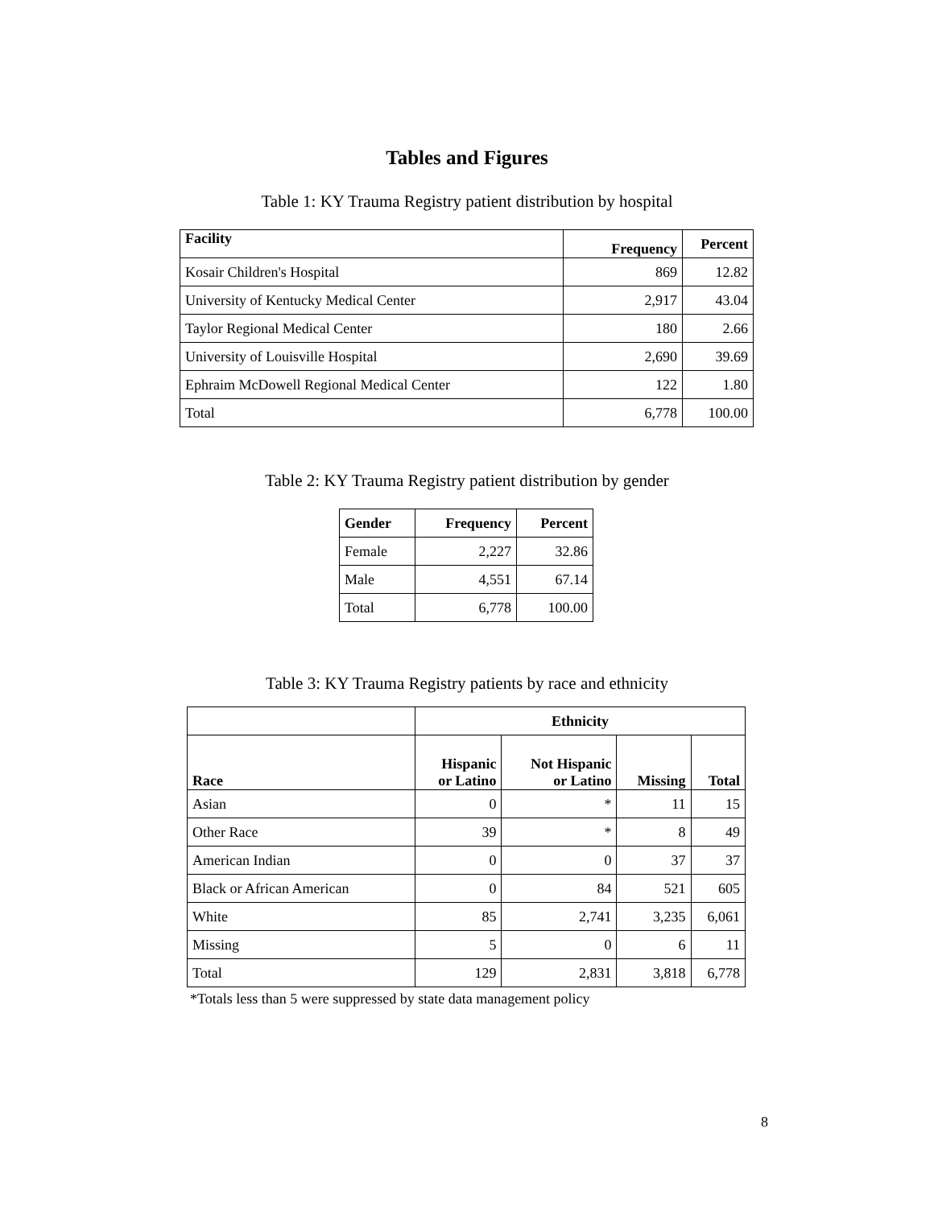Tables and Figures
Table 1: KY Trauma Registry patient distribution by hospital
| Facility | Frequency | Percent |
| --- | --- | --- |
| Kosair Children's Hospital | 869 | 12.82 |
| University of Kentucky Medical Center | 2,917 | 43.04 |
| Taylor Regional Medical Center | 180 | 2.66 |
| University of Louisville Hospital | 2,690 | 39.69 |
| Ephraim McDowell Regional Medical Center | 122 | 1.80 |
| Total | 6,778 | 100.00 |
Table 2: KY Trauma Registry patient distribution by gender
| Gender | Frequency | Percent |
| --- | --- | --- |
| Female | 2,227 | 32.86 |
| Male | 4,551 | 67.14 |
| Total | 6,778 | 100.00 |
Table 3: KY Trauma Registry patients by race and ethnicity
| | Ethnicity | | | |
| --- | --- | --- | --- | --- |
| Race | Hispanic or Latino | Not Hispanic or Latino | Missing | Total |
| Asian | 0 | * | 11 | 15 |
| Other Race | 39 | * | 8 | 49 |
| American Indian | 0 | 0 | 37 | 37 |
| Black or African American | 0 | 84 | 521 | 605 |
| White | 85 | 2,741 | 3,235 | 6,061 |
| Missing | 5 | 0 | 6 | 11 |
| Total | 129 | 2,831 | 3,818 | 6,778 |
*Totals less than 5 were suppressed by state data management policy
8